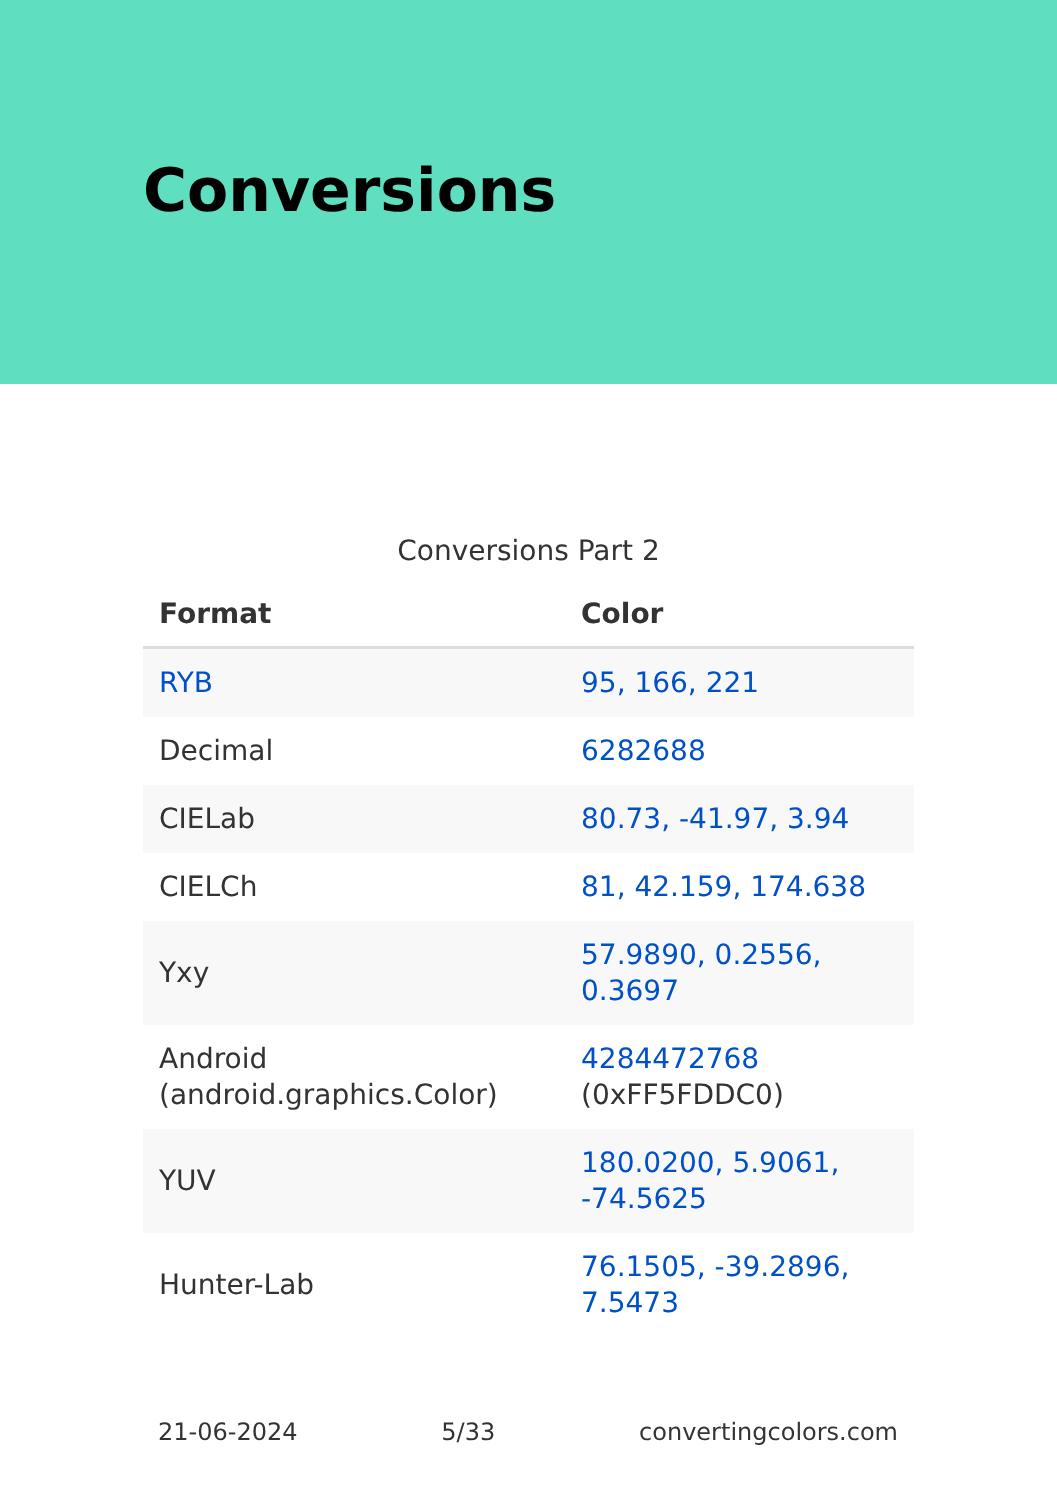Conversions
Conversions Part 2
| Format | Color |
| --- | --- |
| RYB | 95, 166, 221 |
| Decimal | 6282688 |
| CIELab | 80.73, -41.97, 3.94 |
| CIELCh | 81, 42.159, 174.638 |
| Yxy | 57.9890, 0.2556, 0.3697 |
| Android (android.graphics.Color) | 4284472768 (0xFF5FDDC0) |
| YUV | 180.0200, 5.9061, -74.5625 |
| Hunter-Lab | 76.1505, -39.2896, 7.5473 |
21-06-2024 5/33 convertingcolors.com